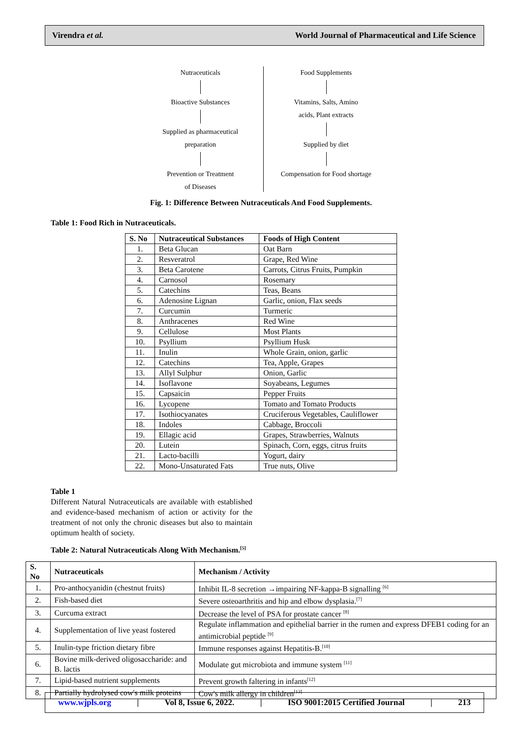Virendra et al. World Journal of Pharmaceutical and Life Science
Nutraceuticals
Bioactive Substances
Supplied as pharmaceutical
preparation
Prevention or Treatment
of Diseases
Food Supplements
Vitamins, Salts, Amino
acids, Plant extracts
Supplied by diet
Compensation for Food shortage
Fig. 1: Difference Between Nutraceuticals And Food Supplements.
Table 1: Food Rich in Nutraceuticals.
| S. No | Nutraceutical Substances | Foods of High Content |
| --- | --- | --- |
| 1. | Beta Glucan | Oat Barn |
| 2. | Resveratrol | Grape, Red Wine |
| 3. | Beta Carotene | Carrots, Citrus Fruits, Pumpkin |
| 4. | Carnosol | Rosemary |
| 5. | Catechins | Teas, Beans |
| 6. | Adenosine Lignan | Garlic, onion, Flax seeds |
| 7. | Curcumin | Turmeric |
| 8. | Anthracenes | Red Wine |
| 9. | Cellulose | Most Plants |
| 10. | Psyllium | Psyllium Husk |
| 11. | Inulin | Whole Grain, onion, garlic |
| 12. | Catechins | Tea, Apple, Grapes |
| 13. | Allyl Sulphur | Onion, Garlic |
| 14. | Isoflavone | Soyabeans, Legumes |
| 15. | Capsaicin | Pepper Fruits |
| 16. | Lycopene | Tomato and Tomato Products |
| 17. | Isothiocyanates | Cruciferous Vegetables, Cauliflower |
| 18. | Indoles | Cabbage, Broccoli |
| 19. | Ellagic acid | Grapes, Strawberries, Walnuts |
| 20. | Lutein | Spinach, Corn, eggs, citrus fruits |
| 21. | Lacto-bacilli | Yogurt, dairy |
| 22. | Mono-Unsaturated Fats | True nuts, Olive |
Table 1
Different Natural Nutraceuticals are available with established and evidence-based mechanism of action or activity for the treatment of not only the chronic diseases but also to maintain optimum health of society.
Table 2: Natural Nutraceuticals Along With Mechanism.<sup>[5]</sup>
| S. No | Nutraceuticals | Mechanism / Activity |
| --- | --- | --- |
| 1. | Pro-anthocyanidin (chestnut fruits) | Inhibit IL-8 secretion →impairing NF-kappa-B signalling <sup>[6]</sup> |
| 2. | Fish-based diet | Severe osteoarthritis and hip and elbow dysplasia.<sup>[7]</sup> |
| 3. | Curcuma extract | Decrease the level of PSA for prostate cancer <sup>[8]</sup> |
| 4. | Supplementation of live yeast fostered | Regulate inflammation and epithelial barrier in the rumen and express DFEB1 coding for an antimicrobial peptide <sup>[9]</sup> |
| 5. | Inulin-type friction dietary fibre | Immune responses against Hepatitis-B.<sup>[10]</sup> |
| 6. | Bovine milk-derived oligosaccharide: and B. lactis | Modulate gut microbiota and immune system <sup>[11]</sup> |
| 7. | Lipid-based nutrient supplements | Prevent growth faltering in infants<sup>[12]</sup> |
| 8. | Partially hydrolysed cow's milk proteins | Cow's milk allergy in children<sup>[13]</sup> |
www.wjpls.org | Vol 8, Issue 6, 2022. | ISO 9001:2015 Certified Journal | 213